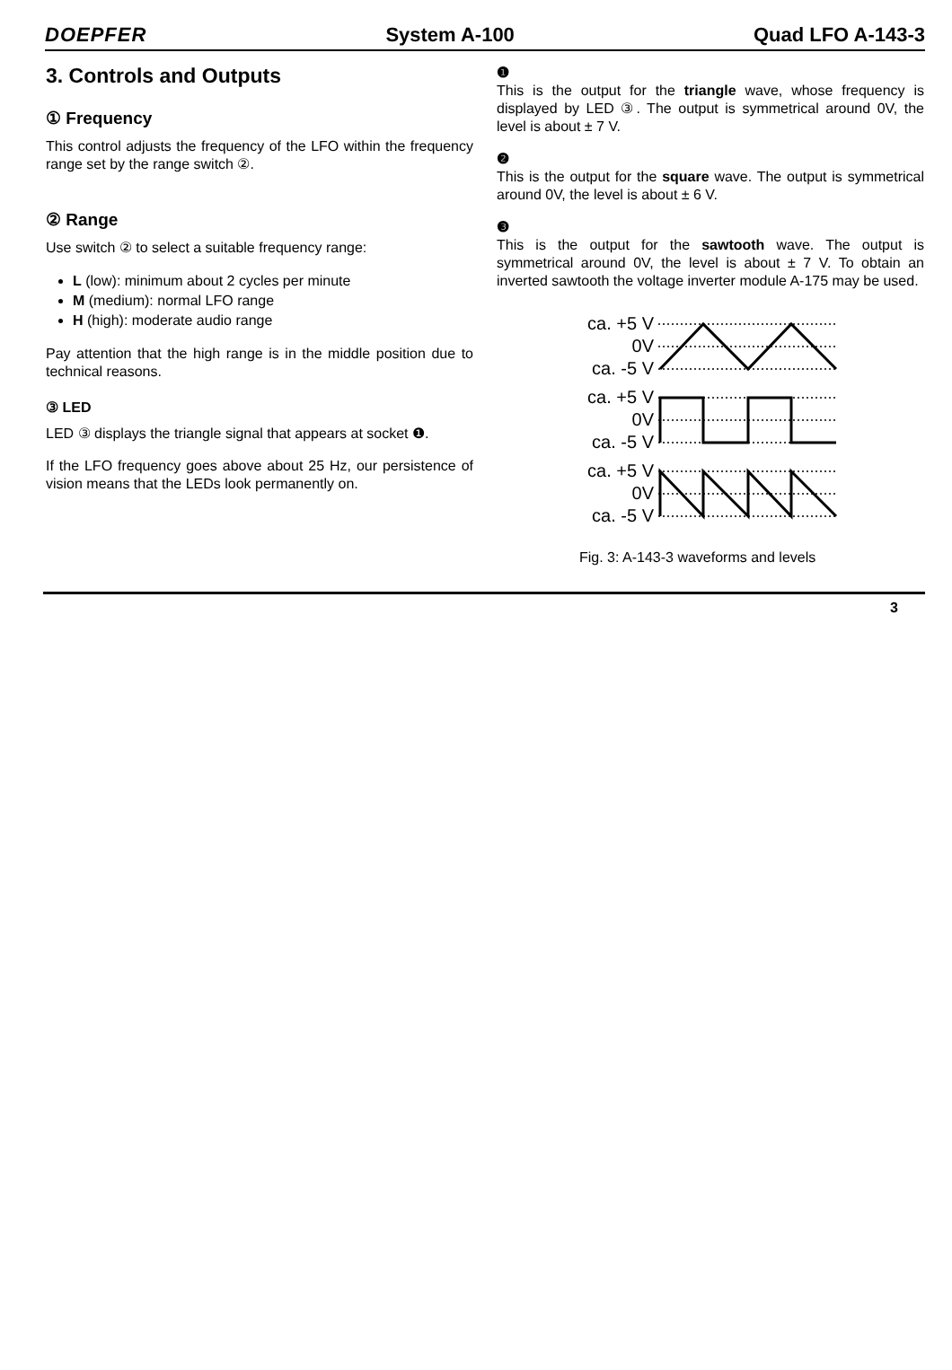DOEPFER System A-100 Quad LFO A-143-3
3. Controls and Outputs
① Frequency
This control adjusts the frequency of the LFO within the frequency range set by the range switch ②.
② Range
Use switch ② to select a suitable frequency range:
L (low): minimum about 2 cycles per minute
M (medium): normal LFO range
H (high): moderate audio range
Pay attention that the high range is in the middle position due to technical reasons.
③ LED
LED ③ displays the triangle signal that appears at socket ❶.
If the LFO frequency goes above about 25 Hz, our persistence of vision means that the LEDs look permanently on.
❶
This is the output for the triangle wave, whose frequency is displayed by LED ③. The output is symmetrical around 0V, the level is about ± 7 V.
❷
This is the output for the square wave. The output is symmetrical around 0V, the level is about ± 6 V.
❸
This is the output for the sawtooth wave. The output is symmetrical around 0V, the level is about ± 7 V. To obtain an inverted sawtooth the voltage inverter module A-175 may be used.
ca. +5 V
0V
ca. -5 V
ca. +5 V
0V
ca. -5 V
ca. +5 V
0V
ca. -5 V
Fig. 3: A-143-3 waveforms and levels
3